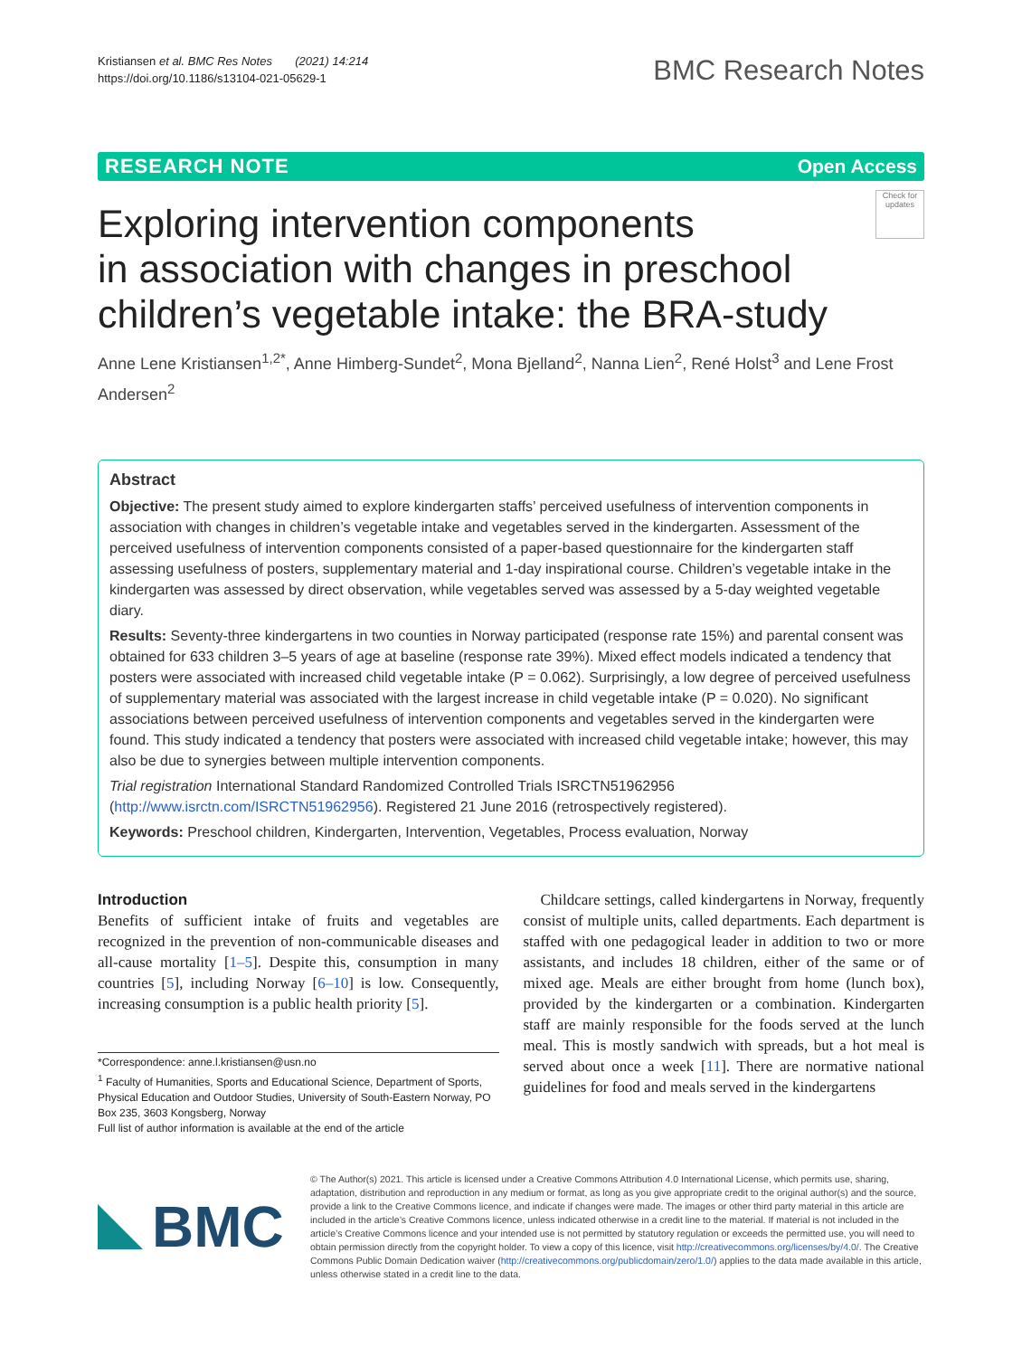Kristiansen et al. BMC Res Notes (2021) 14:214
https://doi.org/10.1186/s13104-021-05629-1
BMC Research Notes
RESEARCH NOTE Open Access
Exploring intervention components
in association with changes in preschool
children’s vegetable intake: the BRA-study
Check for updates
Anne Lene Kristiansen<sup>1,2*</sup>, Anne Himberg-Sundet<sup>2</sup>, Mona Bjelland<sup>2</sup>, Nanna Lien<sup>2</sup>, René Holst<sup>3</sup> and Lene Frost Andersen<sup>2</sup>
Abstract
Objective: The present study aimed to explore kindergarten staffs’ perceived usefulness of intervention components in association with changes in children’s vegetable intake and vegetables served in the kindergarten. Assessment of the perceived usefulness of intervention components consisted of a paper-based questionnaire for the kindergarten staff assessing usefulness of posters, supplementary material and 1-day inspirational course. Children’s vegetable intake in the kindergarten was assessed by direct observation, while vegetables served was assessed by a 5-day weighted vegetable diary.
Results: Seventy-three kindergartens in two counties in Norway participated (response rate 15%) and parental consent was obtained for 633 children 3–5 years of age at baseline (response rate 39%). Mixed effect models indicated a tendency that posters were associated with increased child vegetable intake (P = 0.062). Surprisingly, a low degree of perceived usefulness of supplementary material was associated with the largest increase in child vegetable intake (P = 0.020). No significant associations between perceived usefulness of intervention components and vegetables served in the kindergarten were found. This study indicated a tendency that posters were associated with increased child vegetable intake; however, this may also be due to synergies between multiple intervention components.
Trial registration International Standard Randomized Controlled Trials ISRCTN51962956 (http://www.isrctn.com/ISRCTN51962956). Registered 21 June 2016 (retrospectively registered).
Keywords: Preschool children, Kindergarten, Intervention, Vegetables, Process evaluation, Norway
Introduction
Benefits of sufficient intake of fruits and vegetables are recognized in the prevention of non-communicable diseases and all-cause mortality [1–5]. Despite this, consumption in many countries [5], including Norway [6–10] is low. Consequently, increasing consumption is a public health priority [5].
*Correspondence: anne.l.kristiansen@usn.no
<sup>1</sup> Faculty of Humanities, Sports and Educational Science, Department of Sports, Physical Education and Outdoor Studies, University of South-Eastern Norway, PO Box 235, 3603 Kongsberg, Norway
Full list of author information is available at the end of the article
Childcare settings, called kindergartens in Norway, frequently consist of multiple units, called departments. Each department is staffed with one pedagogical leader in addition to two or more assistants, and includes 18 children, either of the same or of mixed age. Meals are either brought from home (lunch box), provided by the kindergarten or a combination. Kindergarten staff are mainly responsible for the foods served at the lunch meal. This is mostly sandwich with spreads, but a hot meal is served about once a week [11]. There are normative national guidelines for food and meals served in the kindergartens
BMC
© The Author(s) 2021. This article is licensed under a Creative Commons Attribution 4.0 International License, which permits use, sharing, adaptation, distribution and reproduction in any medium or format, as long as you give appropriate credit to the original author(s) and the source, provide a link to the Creative Commons licence, and indicate if changes were made. The images or other third party material in this article are included in the article’s Creative Commons licence, unless indicated otherwise in a credit line to the material. If material is not included in the article’s Creative Commons licence and your intended use is not permitted by statutory regulation or exceeds the permitted use, you will need to obtain permission directly from the copyright holder. To view a copy of this licence, visit http://creativecommons.org/licenses/by/4.0/. The Creative Commons Public Domain Dedication waiver (http://creativecommons.org/publicdomain/zero/1.0/) applies to the data made available in this article, unless otherwise stated in a credit line to the data.